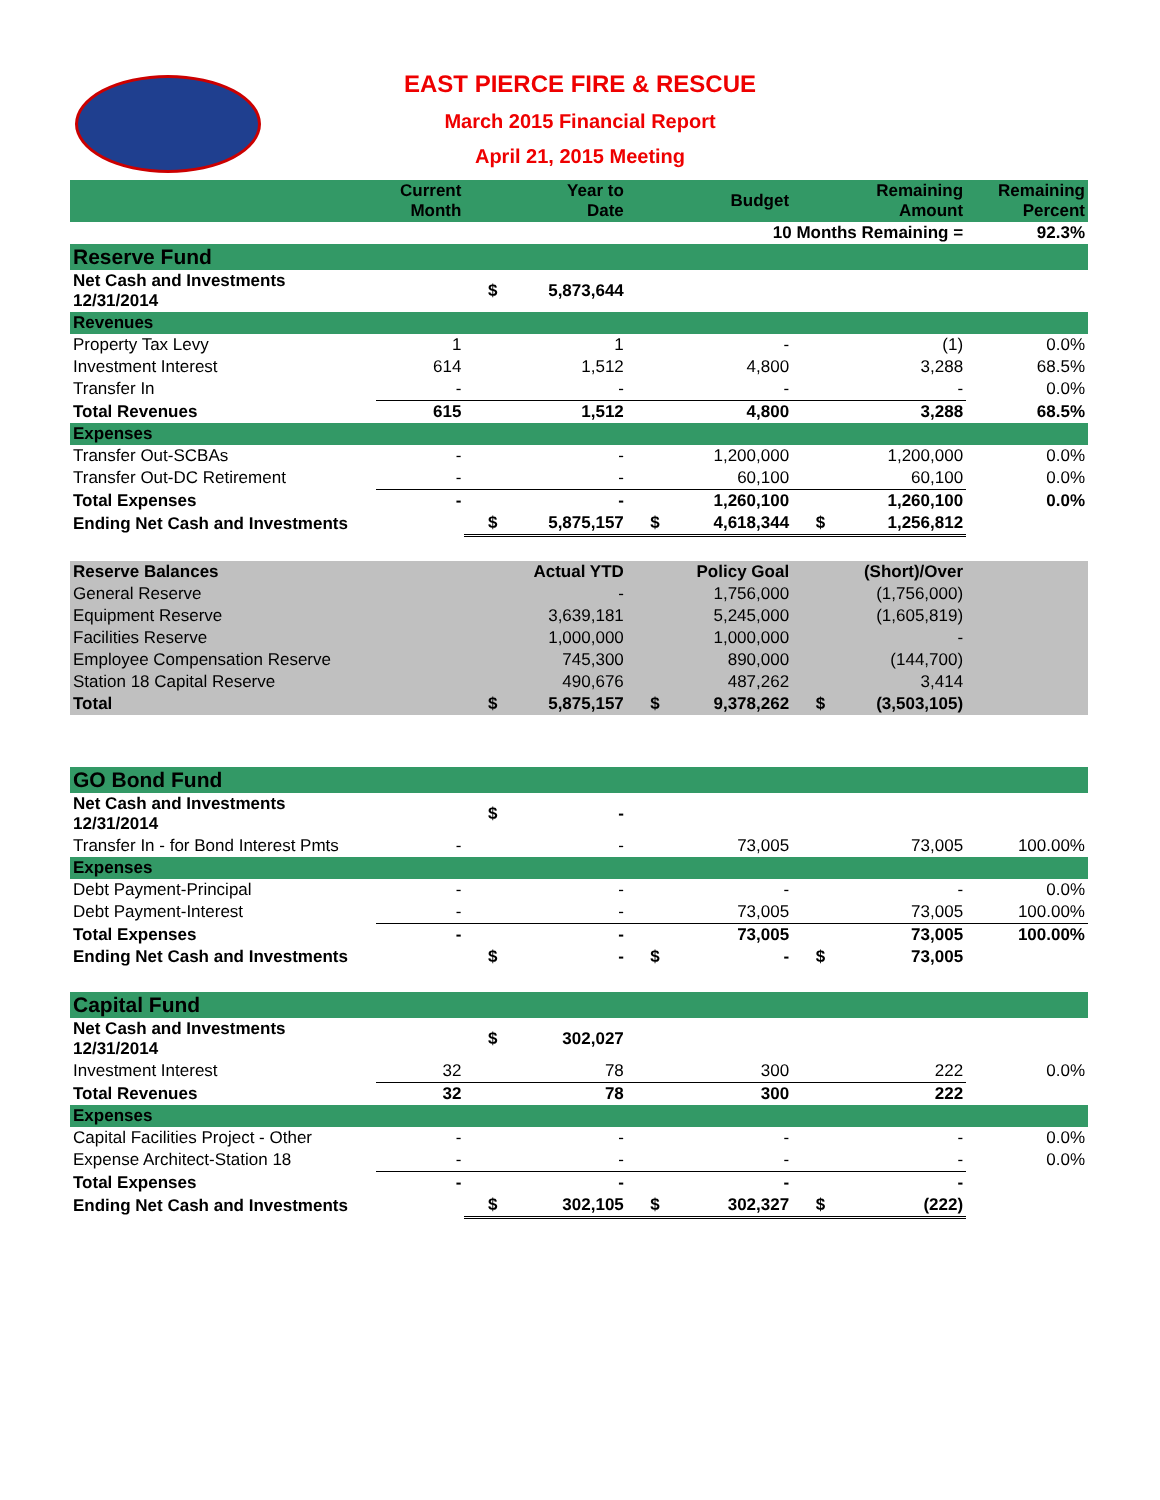EAST PIERCE FIRE & RESCUE
March 2015 Financial Report
April 21, 2015 Meeting
| | Current Month | | Year to Date | | Budget | | Remaining Amount | Remaining Percent |
| --- | --- | --- | --- | --- | --- | --- | --- | --- |
| | | | | | 10 Months Remaining = | | | 92.3% |
| Reserve Fund | | | | | | | | |
| Net Cash and Investments 12/31/2014 | | $ | 5,873,644 | | | | | |
| Revenues | | | | | | | | |
| Property Tax Levy | 1 | | 1 | | - | | (1) | 0.0% |
| Investment Interest | 614 | | 1,512 | | 4,800 | | 3,288 | 68.5% |
| Transfer In | - | | - | | - | | - | 0.0% |
| Total Revenues | 615 | | 1,512 | | 4,800 | | 3,288 | 68.5% |
| Expenses | | | | | | | | |
| Transfer Out-SCBAs | - | | - | | 1,200,000 | | 1,200,000 | 0.0% |
| Transfer Out-DC Retirement | - | | - | | 60,100 | | 60,100 | 0.0% |
| Total Expenses | - | | - | | 1,260,100 | | 1,260,100 | 0.0% |
| Ending Net Cash and Investments | | $ | 5,875,157 | $ | 4,618,344 | $ | 1,256,812 | |
| Reserve Balances | | | Actual YTD | | Policy Goal | | (Short)/Over | |
| General Reserve | | | - | | 1,756,000 | | (1,756,000) | |
| Equipment Reserve | | | 3,639,181 | | 5,245,000 | | (1,605,819) | |
| Facilities Reserve | | | 1,000,000 | | 1,000,000 | | - | |
| Employee Compensation Reserve | | | 745,300 | | 890,000 | | (144,700) | |
| Station 18 Capital Reserve | | | 490,676 | | 487,262 | | 3,414 | |
| Total | | $ | 5,875,157 | $ | 9,378,262 | $ | (3,503,105) | |
| GO Bond Fund | | | | | | | | |
| Net Cash and Investments 12/31/2014 | | $ | - | | | | | |
| Transfer In - for Bond Interest Pmts | - | | - | | 73,005 | | 73,005 | 100.00% |
| Expenses | | | | | | | | |
| Debt Payment-Principal | - | | - | | - | | - | 0.0% |
| Debt Payment-Interest | - | | - | | 73,005 | | 73,005 | 100.00% |
| Total Expenses | - | | - | | 73,005 | | 73,005 | 100.00% |
| Ending Net Cash and Investments | | $ | - | $ | - | $ | 73,005 | |
| Capital Fund | | | | | | | | |
| Net Cash and Investments 12/31/2014 | | $ | 302,027 | | | | | |
| Investment Interest | 32 | | 78 | | 300 | | 222 | 0.0% |
| Total Revenues | 32 | | 78 | | 300 | | 222 | |
| Expenses | | | | | | | | |
| Capital Facilities Project - Other | - | | - | | - | | - | 0.0% |
| Expense Architect-Station 18 | - | | - | | - | | - | 0.0% |
| Total Expenses | - | | - | | - | | - | |
| Ending Net Cash and Investments | | $ | 302,105 | $ | 302,327 | $ | (222) | |